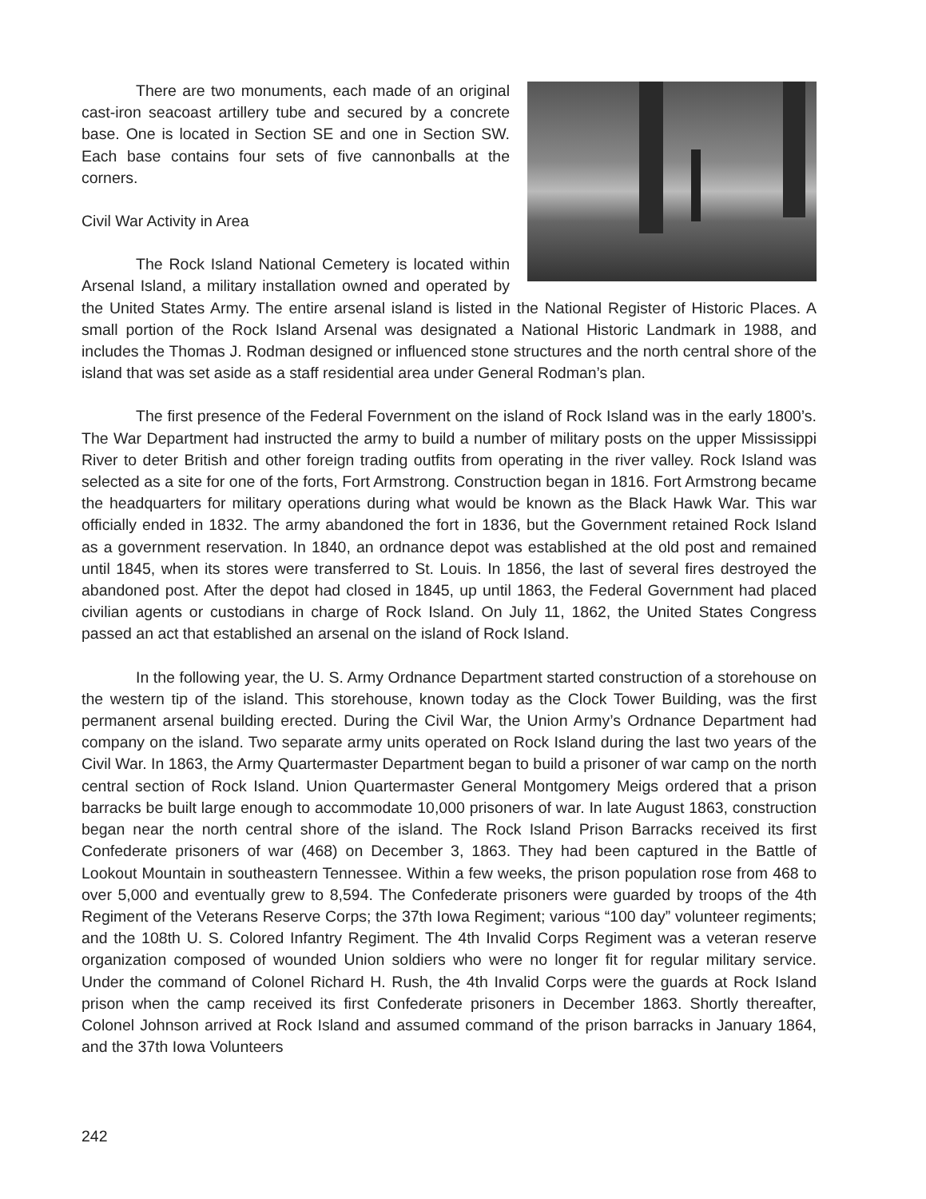There are two monuments, each made of an original cast-iron seacoast artillery tube and secured by a concrete base. One is located in Section SE and one in Section SW. Each base contains four sets of five cannonballs at the corners.
Civil War Activity in Area
The Rock Island National Cemetery is located within Arsenal Island, a military installation owned and operated by the United States Army. The entire arsenal island is listed in the National Register of Historic Places. A small portion of the Rock Island Arsenal was designated a National Historic Landmark in 1988, and includes the Thomas J. Rodman designed or influenced stone structures and the north central shore of the island that was set aside as a staff residential area under General Rodman’s plan.
The first presence of the Federal Fovernment on the island of Rock Island was in the early 1800’s. The War Department had instructed the army to build a number of military posts on the upper Mississippi River to deter British and other foreign trading outfits from operating in the river valley. Rock Island was selected as a site for one of the forts, Fort Armstrong. Construction began in 1816. Fort Armstrong became the headquarters for military operations during what would be known as the Black Hawk War. This war officially ended in 1832. The army abandoned the fort in 1836, but the Government retained Rock Island as a government reservation. In 1840, an ordnance depot was established at the old post and remained until 1845, when its stores were transferred to St. Louis. In 1856, the last of several fires destroyed the abandoned post. After the depot had closed in 1845, up until 1863, the Federal Government had placed civilian agents or custodians in charge of Rock Island. On July 11, 1862, the United States Congress passed an act that established an arsenal on the island of Rock Island.
In the following year, the U. S. Army Ordnance Department started construction of a storehouse on the western tip of the island. This storehouse, known today as the Clock Tower Building, was the first permanent arsenal building erected. During the Civil War, the Union Army’s Ordnance Department had company on the island. Two separate army units operated on Rock Island during the last two years of the Civil War. In 1863, the Army Quartermaster Department began to build a prisoner of war camp on the north central section of Rock Island. Union Quartermaster General Montgomery Meigs ordered that a prison barracks be built large enough to accommodate 10,000 prisoners of war. In late August 1863, construction began near the north central shore of the island. The Rock Island Prison Barracks received its first Confederate prisoners of war (468) on December 3, 1863. They had been captured in the Battle of Lookout Mountain in southeastern Tennessee. Within a few weeks, the prison population rose from 468 to over 5,000 and eventually grew to 8,594. The Confederate prisoners were guarded by troops of the 4th Regiment of the Veterans Reserve Corps; the 37th Iowa Regiment; various “100 day” volunteer regiments; and the 108th U. S. Colored Infantry Regiment. The 4th Invalid Corps Regiment was a veteran reserve organization composed of wounded Union soldiers who were no longer fit for regular military service. Under the command of Colonel Richard H. Rush, the 4th Invalid Corps were the guards at Rock Island prison when the camp received its first Confederate prisoners in December 1863. Shortly thereafter, Colonel Johnson arrived at Rock Island and assumed command of the prison barracks in January 1864, and the 37th Iowa Volunteers
242